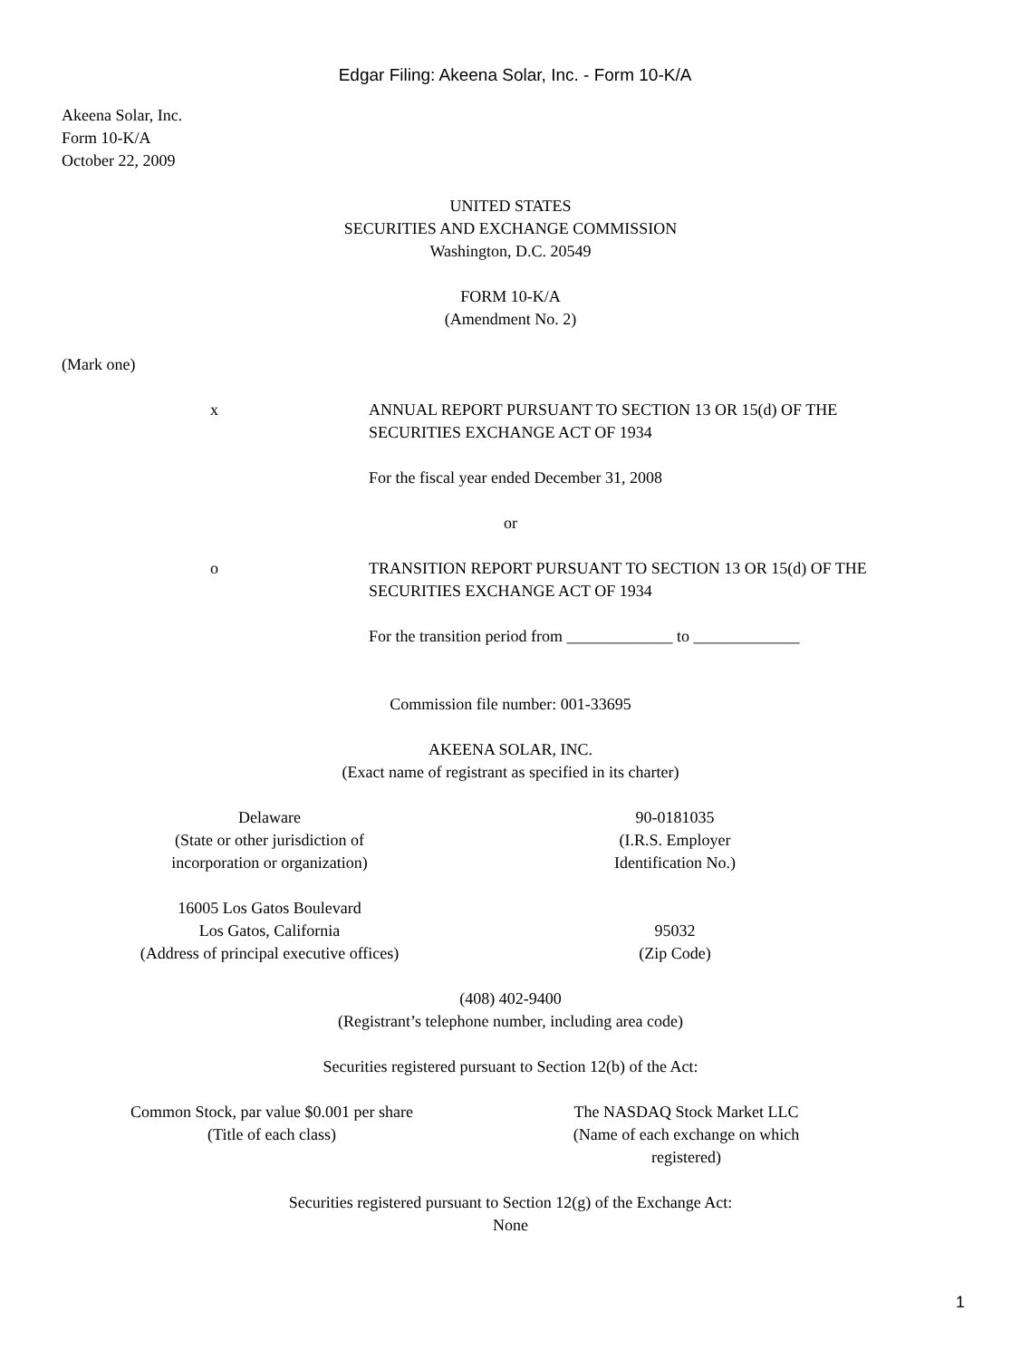Edgar Filing: Akeena Solar, Inc. - Form 10-K/A
Akeena Solar, Inc.
Form 10-K/A
October 22, 2009
UNITED STATES
SECURITIES AND EXCHANGE COMMISSION
Washington, D.C. 20549
FORM 10-K/A
(Amendment No. 2)
(Mark one)
x ANNUAL REPORT PURSUANT TO SECTION 13 OR 15(d) OF THE
SECURITIES EXCHANGE ACT OF 1934
For the fiscal year ended December 31, 2008
or
o TRANSITION REPORT PURSUANT TO SECTION 13 OR 15(d) OF THE
SECURITIES EXCHANGE ACT OF 1934
For the transition period from _____________ to _____________
Commission file number: 001-33695
AKEENA SOLAR, INC.
(Exact name of registrant as specified in its charter)
Delaware
(State or other jurisdiction of
incorporation or organization)
90-0181035
(I.R.S. Employer
Identification No.)
16005 Los Gatos Boulevard
Los Gatos, California
(Address of principal executive offices)
95032
(Zip Code)
(408) 402-9400
(Registrant’s telephone number, including area code)
Securities registered pursuant to Section 12(b) of the Act:
Common Stock, par value $0.001 per share
(Title of each class)
The NASDAQ Stock Market LLC
(Name of each exchange on which registered)
Securities registered pursuant to Section 12(g) of the Exchange Act:
None
1